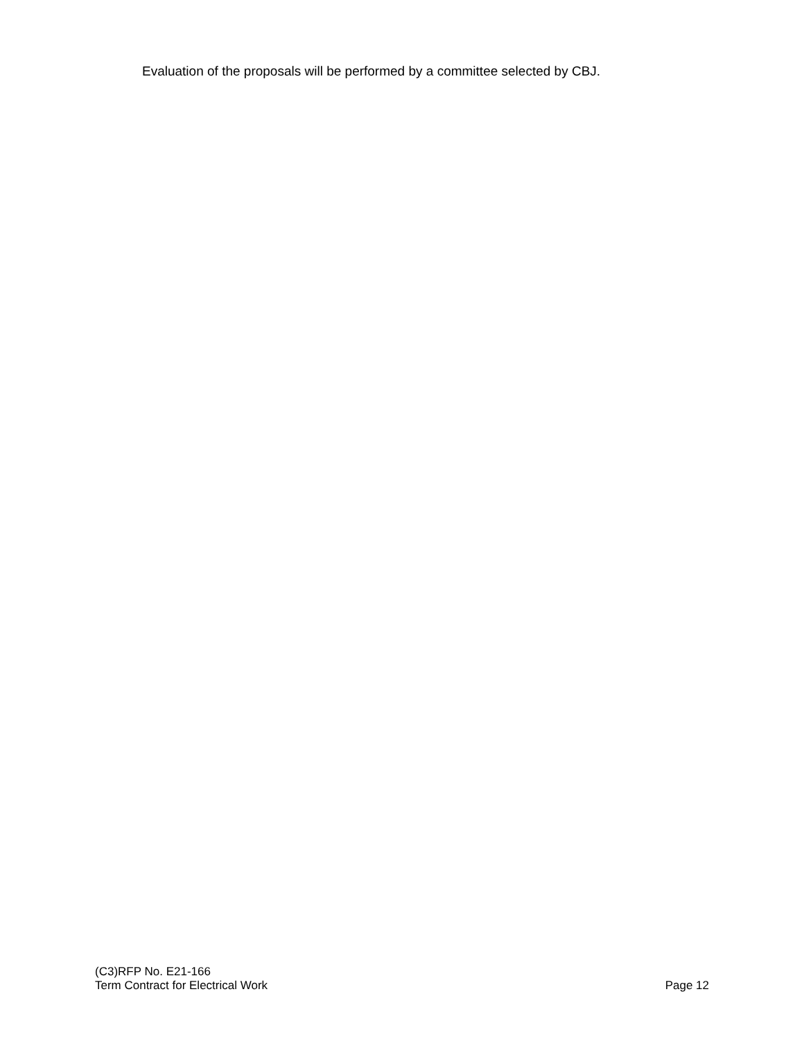Evaluation of the proposals will be performed by a committee selected by CBJ.
(C3)RFP No. E21-166
Term Contract for Electrical Work Page 12